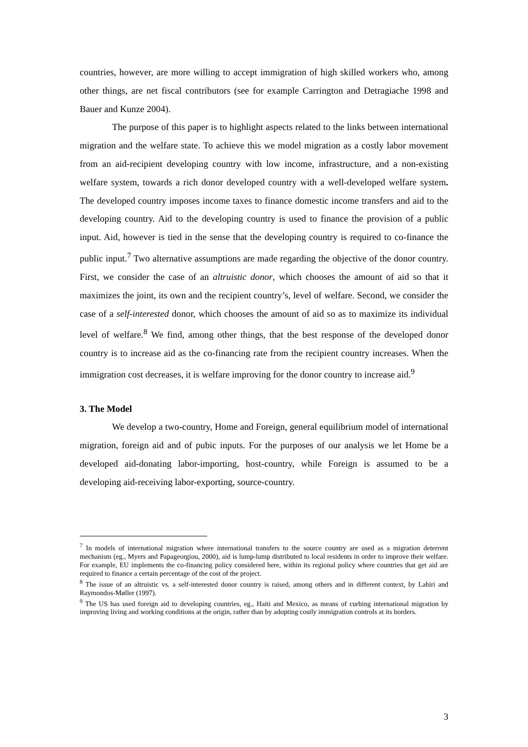countries, however, are more willing to accept immigration of high skilled workers who, among other things, are net fiscal contributors (see for example Carrington and Detragiache 1998 and Bauer and Kunze 2004).
The purpose of this paper is to highlight aspects related to the links between international migration and the welfare state. To achieve this we model migration as a costly labor movement from an aid-recipient developing country with low income, infrastructure, and a non-existing welfare system, towards a rich donor developed country with a well-developed welfare system. The developed country imposes income taxes to finance domestic income transfers and aid to the developing country. Aid to the developing country is used to finance the provision of a public input. Aid, however is tied in the sense that the developing country is required to co-finance the public input.<sup>7</sup> Two alternative assumptions are made regarding the objective of the donor country. First, we consider the case of an altruistic donor, which chooses the amount of aid so that it maximizes the joint, its own and the recipient country’s, level of welfare. Second, we consider the case of a self-interested donor, which chooses the amount of aid so as to maximize its individual level of welfare.<sup>8</sup> We find, among other things, that the best response of the developed donor country is to increase aid as the co-financing rate from the recipient country increases. When the immigration cost decreases, it is welfare improving for the donor country to increase aid.<sup>9</sup>
3. The Model
We develop a two-country, Home and Foreign, general equilibrium model of international migration, foreign aid and of pubic inputs. For the purposes of our analysis we let Home be a developed aid-donating labor-importing, host-country, while Foreign is assumed to be a developing aid-receiving labor-exporting, source-country.
<sup>7</sup> In models of international migration where international transfers to the source country are used as a migration deterrent mechanism (eg., Myers and Papageorgiou, 2000), aid is lump-lump distributed to local residents in order to improve their welfare. For example, EU implements the co-financing policy considered here, within its regional policy where countries that get aid are required to finance a certain percentage of the cost of the project.
<sup>8</sup> The issue of an altruistic vs. a self-interested donor country is raised, among others and in different context, by Lahiri and Raymondos-Møller (1997).
<sup>9</sup> The US has used foreign aid to developing countries, eg., Haiti and Mexico, as means of curbing international migration by improving living and working conditions at the origin, rather than by adopting costly immigration controls at its borders.
3